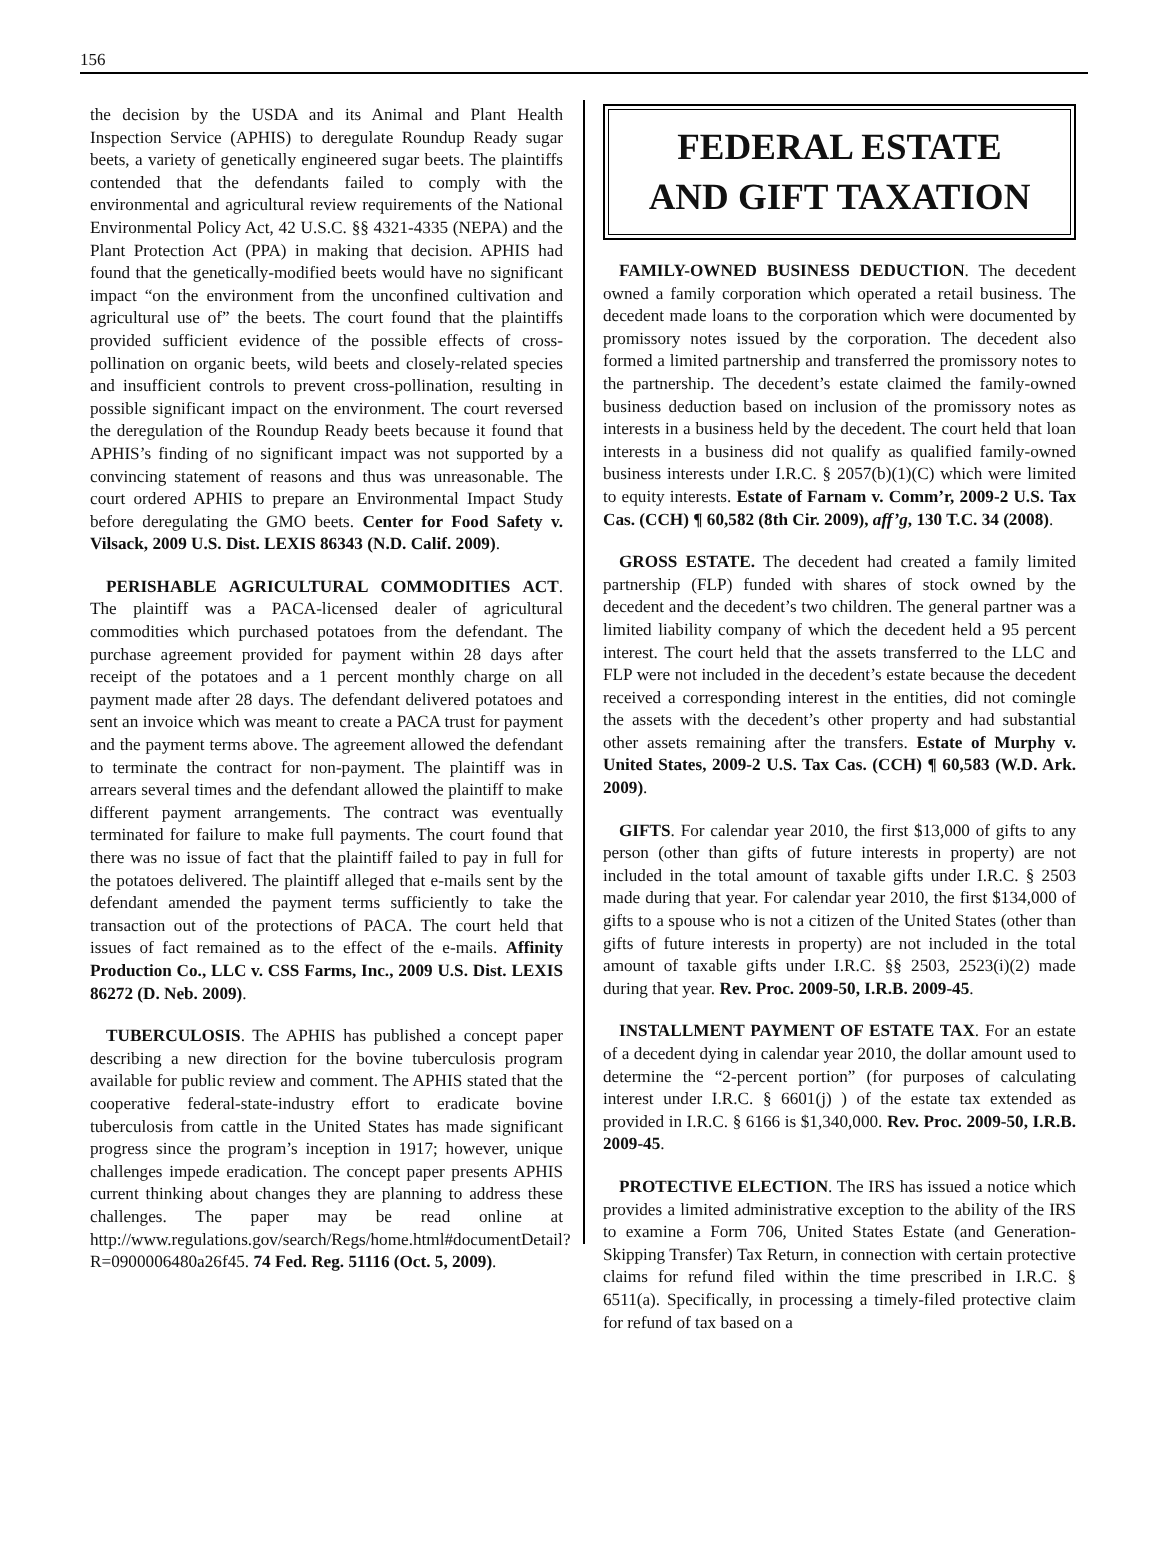156
the decision by the USDA and its Animal and Plant Health Inspection Service (APHIS) to deregulate Roundup Ready sugar beets, a variety of genetically engineered sugar beets. The plaintiffs contended that the defendants failed to comply with the environmental and agricultural review requirements of the National Environmental Policy Act, 42 U.S.C. §§ 4321-4335 (NEPA) and the Plant Protection Act (PPA) in making that decision. APHIS had found that the genetically-modified beets would have no significant impact “on the environment from the unconfined cultivation and agricultural use of” the beets. The court found that the plaintiffs provided sufficient evidence of the possible effects of cross-pollination on organic beets, wild beets and closely-related species and insufficient controls to prevent cross-pollination, resulting in possible significant impact on the environment. The court reversed the deregulation of the Roundup Ready beets because it found that APHIS’s finding of no significant impact was not supported by a convincing statement of reasons and thus was unreasonable. The court ordered APHIS to prepare an Environmental Impact Study before deregulating the GMO beets. Center for Food Safety v. Vilsack, 2009 U.S. Dist. LEXIS 86343 (N.D. Calif. 2009).
PERISHABLE AGRICULTURAL COMMODITIES ACT. The plaintiff was a PACA-licensed dealer of agricultural commodities which purchased potatoes from the defendant. The purchase agreement provided for payment within 28 days after receipt of the potatoes and a 1 percent monthly charge on all payment made after 28 days. The defendant delivered potatoes and sent an invoice which was meant to create a PACA trust for payment and the payment terms above. The agreement allowed the defendant to terminate the contract for non-payment. The plaintiff was in arrears several times and the defendant allowed the plaintiff to make different payment arrangements. The contract was eventually terminated for failure to make full payments. The court found that there was no issue of fact that the plaintiff failed to pay in full for the potatoes delivered. The plaintiff alleged that e-mails sent by the defendant amended the payment terms sufficiently to take the transaction out of the protections of PACA. The court held that issues of fact remained as to the effect of the e-mails. Affinity Production Co., LLC v. CSS Farms, Inc., 2009 U.S. Dist. LEXIS 86272 (D. Neb. 2009).
TUBERCULOSIS. The APHIS has published a concept paper describing a new direction for the bovine tuberculosis program available for public review and comment. The APHIS stated that the cooperative federal-state-industry effort to eradicate bovine tuberculosis from cattle in the United States has made significant progress since the program’s inception in 1917; however, unique challenges impede eradication. The concept paper presents APHIS current thinking about changes they are planning to address these challenges. The paper may be read online at http://www.regulations.gov/search/Regs/home.html#documentDetail?R=0900006480a26f45. 74 Fed. Reg. 51116 (Oct. 5, 2009).
FEDERAL ESTATE
AND GIFT TAXATION
FAMILY-OWNED BUSINESS DEDUCTION. The decedent owned a family corporation which operated a retail business. The decedent made loans to the corporation which were documented by promissory notes issued by the corporation. The decedent also formed a limited partnership and transferred the promissory notes to the partnership. The decedent’s estate claimed the family-owned business deduction based on inclusion of the promissory notes as interests in a business held by the decedent. The court held that loan interests in a business did not qualify as qualified family-owned business interests under I.R.C. § 2057(b)(1)(C) which were limited to equity interests. Estate of Farnam v. Comm’r, 2009-2 U.S. Tax Cas. (CCH) ¶ 60,582 (8th Cir. 2009), aff’g, 130 T.C. 34 (2008).
GROSS ESTATE. The decedent had created a family limited partnership (FLP) funded with shares of stock owned by the decedent and the decedent’s two children. The general partner was a limited liability company of which the decedent held a 95 percent interest. The court held that the assets transferred to the LLC and FLP were not included in the decedent’s estate because the decedent received a corresponding interest in the entities, did not comingle the assets with the decedent’s other property and had substantial other assets remaining after the transfers. Estate of Murphy v. United States, 2009-2 U.S. Tax Cas. (CCH) ¶ 60,583 (W.D. Ark. 2009).
GIFTS. For calendar year 2010, the first $13,000 of gifts to any person (other than gifts of future interests in property) are not included in the total amount of taxable gifts under I.R.C. § 2503 made during that year. For calendar year 2010, the first $134,000 of gifts to a spouse who is not a citizen of the United States (other than gifts of future interests in property) are not included in the total amount of taxable gifts under I.R.C. §§ 2503, 2523(i)(2) made during that year. Rev. Proc. 2009-50, I.R.B. 2009-45.
INSTALLMENT PAYMENT OF ESTATE TAX. For an estate of a decedent dying in calendar year 2010, the dollar amount used to determine the “2-percent portion” (for purposes of calculating interest under I.R.C. § 6601(j) ) of the estate tax extended as provided in I.R.C. § 6166 is $1,340,000. Rev. Proc. 2009-50, I.R.B. 2009-45.
PROTECTIVE ELECTION. The IRS has issued a notice which provides a limited administrative exception to the ability of the IRS to examine a Form 706, United States Estate (and Generation-Skipping Transfer) Tax Return, in connection with certain protective claims for refund filed within the time prescribed in I.R.C. § 6511(a). Specifically, in processing a timely-filed protective claim for refund of tax based on a